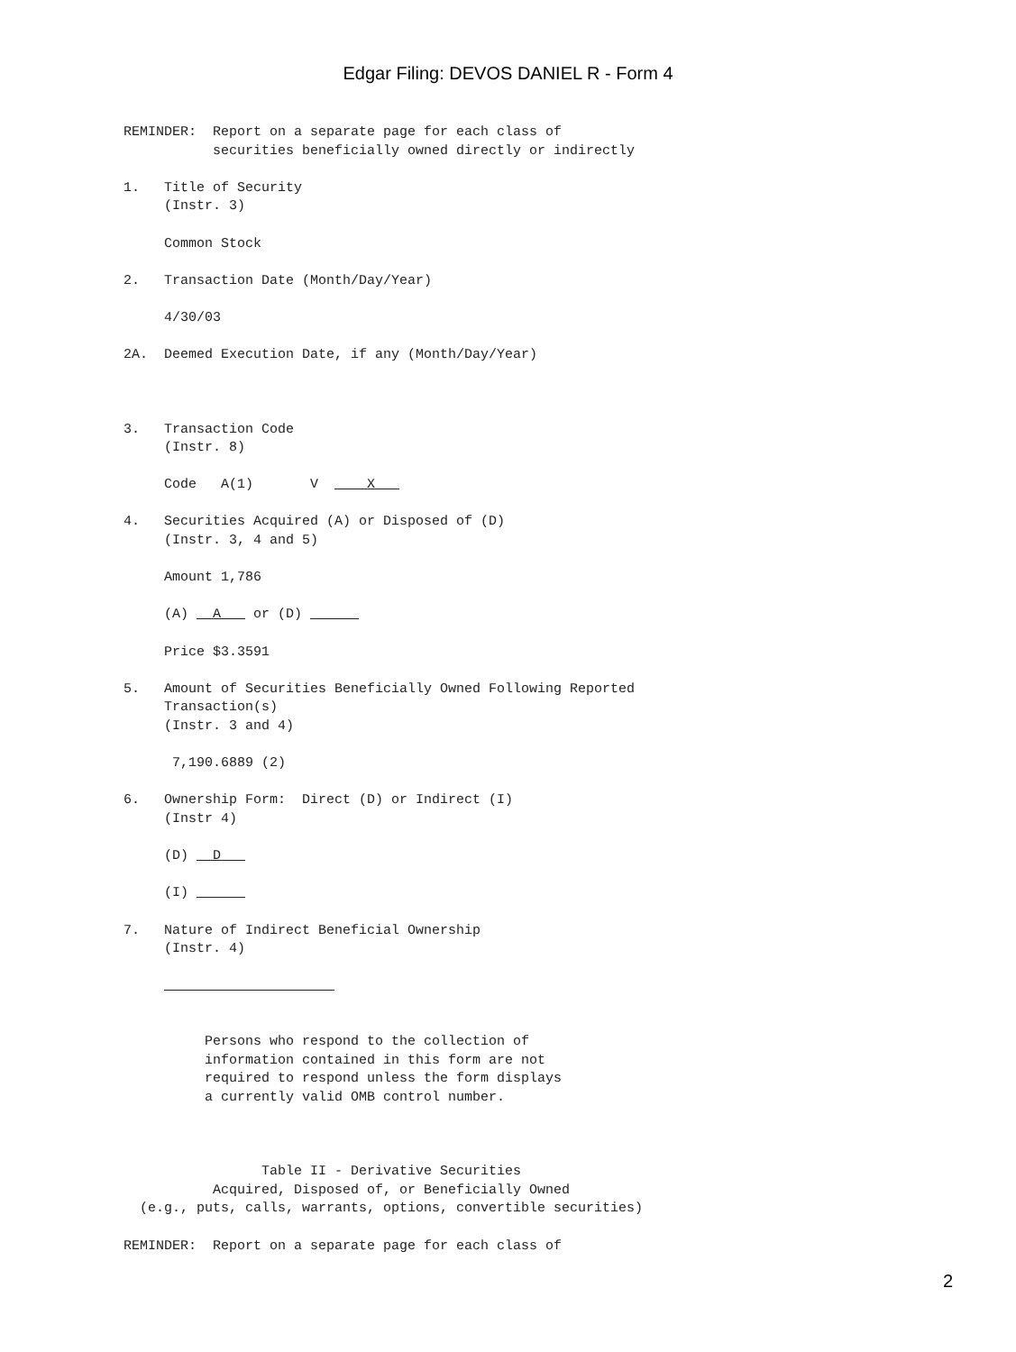Edgar Filing: DEVOS DANIEL R - Form 4
REMINDER:  Report on a separate page for each class of
           securities beneficially owned directly or indirectly

1.   Title of Security
     (Instr. 3)

     Common Stock

2.   Transaction Date (Month/Day/Year)

     4/30/03

2A.  Deemed Execution Date, if any (Month/Day/Year)



3.   Transaction Code
     (Instr. 8)

     Code   A(1)       V      X   

4.   Securities Acquired (A) or Disposed of (D)
     (Instr. 3, 4 and 5)

     Amount 1,786

     (A)   A    or (D)       

     Price $3.3591

5.   Amount of Securities Beneficially Owned Following Reported
     Transaction(s)
     (Instr. 3 and 4)

      7,190.6889 (2)

6.   Ownership Form:  Direct (D) or Indirect (I)
     (Instr 4)

     (D)   D   

     (I)       

7.   Nature of Indirect Beneficial Ownership
     (Instr. 4)

                          


          Persons who respond to the collection of
          information contained in this form are not
          required to respond unless the form displays
          a currently valid OMB control number.



                 Table II - Derivative Securities
           Acquired, Disposed of, or Beneficially Owned
  (e.g., puts, calls, warrants, options, convertible securities)

REMINDER:  Report on a separate page for each class of
2